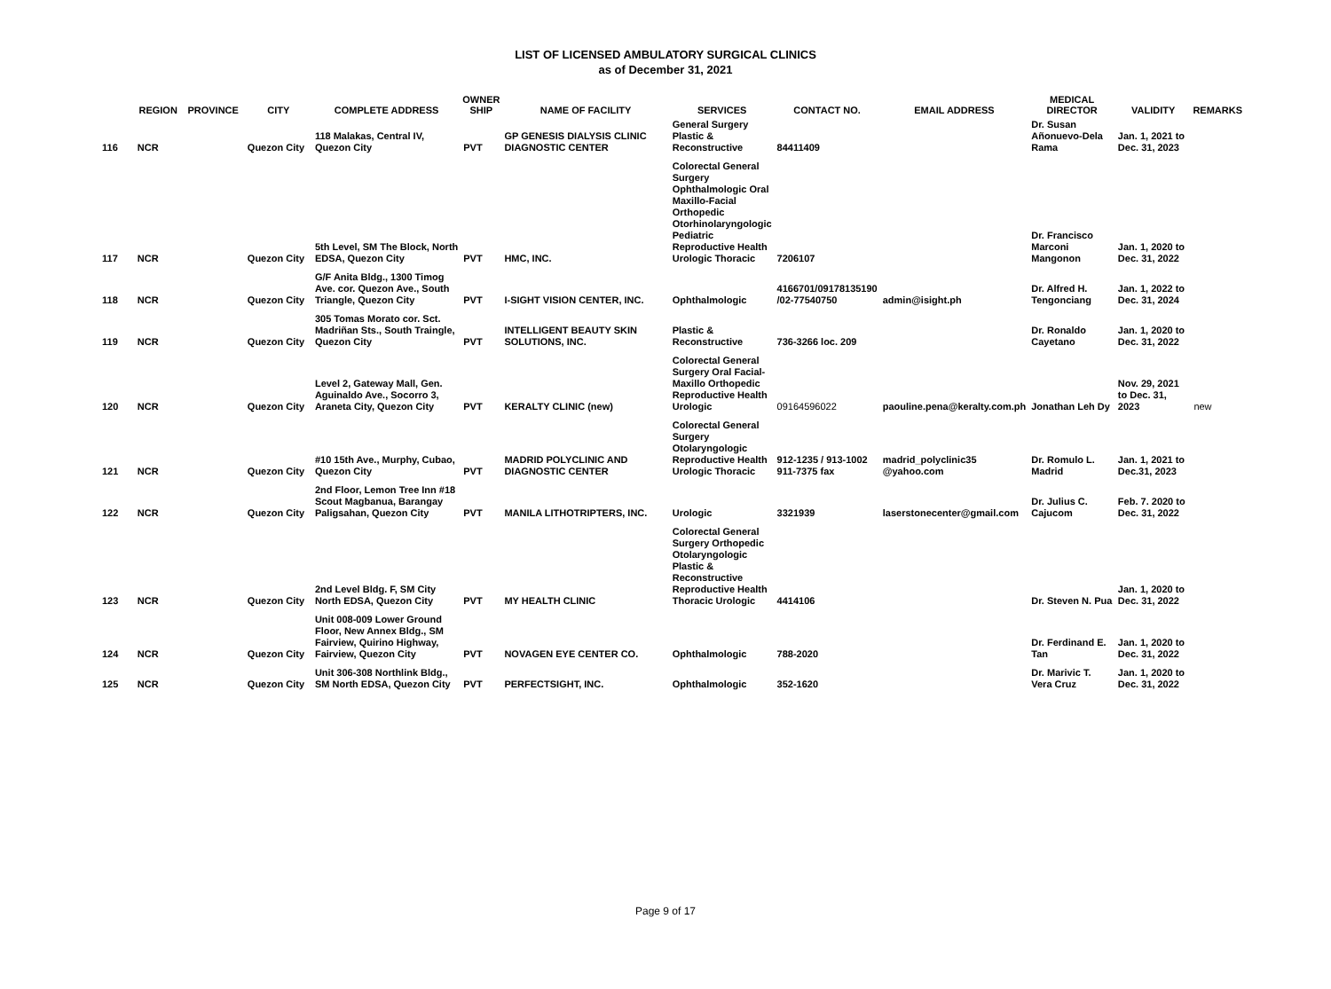LIST OF LICENSED AMBULATORY SURGICAL CLINICS
as of December 31, 2021
| | REGION | PROVINCE | CITY | COMPLETE ADDRESS | OWNER SHIP | NAME OF FACILITY | SERVICES | CONTACT NO. | EMAIL ADDRESS | MEDICAL DIRECTOR | VALIDITY | REMARKS |
| --- | --- | --- | --- | --- | --- | --- | --- | --- | --- | --- | --- | --- |
| 116 | NCR | | Quezon City | 118 Malakas, Central IV, Quezon City | PVT | GP GENESIS DIALYSIS CLINIC DIAGNOSTIC CENTER | General Surgery Plastic & Reconstructive | 84411409 | | Dr. Susan Añonuevo-Dela Rama | Jan. 1, 2021 to Dec. 31, 2023 | |
| 117 | NCR | | Quezon City | 5th Level, SM The Block, North EDSA, Quezon City | PVT | HMC, INC. | Colorectal General Surgery Ophthalmologic Oral Maxillo-Facial Orthopedic Otorhinolaryngologic Pediatric Reproductive Health Urologic Thoracic | 7206107 | | Dr. Francisco Marconi Mangonon | Jan. 1, 2020 to Dec. 31, 2022 | |
| 118 | NCR | | Quezon City | G/F Anita Bldg., 1300 Timog Ave. cor. Quezon Ave., South Triangle, Quezon City | PVT | I-SIGHT VISION CENTER, INC. | Ophthalmologic | 4166701/09178135190 /02-77540750 | admin@isight.ph | Dr. Alfred H. Tengonciang | Jan. 1, 2022 to Dec. 31, 2024 | |
| 119 | NCR | | Quezon City | 305 Tomas Morato cor. Sct. Madriñan Sts., South Traingle, Quezon City | PVT | INTELLIGENT BEAUTY SKIN SOLUTIONS, INC. | Plastic & Reconstructive | 736-3266 loc. 209 | | Dr. Ronaldo Cayetano | Jan. 1, 2020 to Dec. 31, 2022 | |
| 120 | NCR | | Quezon City | Level 2, Gateway Mall, Gen. Aguinaldo Ave., Socorro 3, Araneta City, Quezon City | PVT | KERALTY CLINIC (new) | Colorectal General Surgery Oral Facial-Maxillo Orthopedic Reproductive Health Urologic | 09164596022 | paouline.pena@keralty.com.ph | Jonathan Leh Dy | Nov. 29, 2021 to Dec. 31, 2023 | new |
| 121 | NCR | | Quezon City | #10 15th Ave., Murphy, Cubao, Quezon City | PVT | MADRID POLYCLINIC AND DIAGNOSTIC CENTER | Colorectal General Surgery Otolaryngologic Reproductive Health Urologic Thoracic | 912-1235 / 913-1002 911-7375 fax | madrid_polyclinic35 @yahoo.com | Dr. Romulo L. Madrid | Jan. 1, 2021 to Dec.31, 2023 | |
| 122 | NCR | | Quezon City | 2nd Floor, Lemon Tree Inn #18 Scout Magbanua, Barangay Paligsahan, Quezon City | PVT | MANILA LITHOTRIPTERS, INC. | Urologic | 3321939 | laserstonecenter@gmail.com | Dr. Julius C. Cajucom | Feb. 7. 2020 to Dec. 31, 2022 | |
| 123 | NCR | | Quezon City | 2nd Level Bldg. F, SM City North EDSA, Quezon City | PVT | MY HEALTH CLINIC | Colorectal General Surgery Orthopedic Otolaryngologic Plastic & Reconstructive Reproductive Health Thoracic Urologic | 4414106 | | Dr. Steven N. Pua | Jan. 1, 2020 to Dec. 31, 2022 | |
| 124 | NCR | | Quezon City | Unit 008-009 Lower Ground Floor, New Annex Bldg., SM Fairview, Quirino Highway, Fairview, Quezon City | PVT | NOVAGEN EYE CENTER CO. | Ophthalmologic | 788-2020 | | Dr. Ferdinand E. Tan | Jan. 1, 2020 to Dec. 31, 2022 | |
| 125 | NCR | | Quezon City | Unit 306-308 Northlink Bldg., SM North EDSA, Quezon City | PVT | PERFECTSIGHT, INC. | Ophthalmologic | 352-1620 | | Dr. Marivic T. Vera Cruz | Jan. 1, 2020 to Dec. 31, 2022 | |
Page 9 of 17